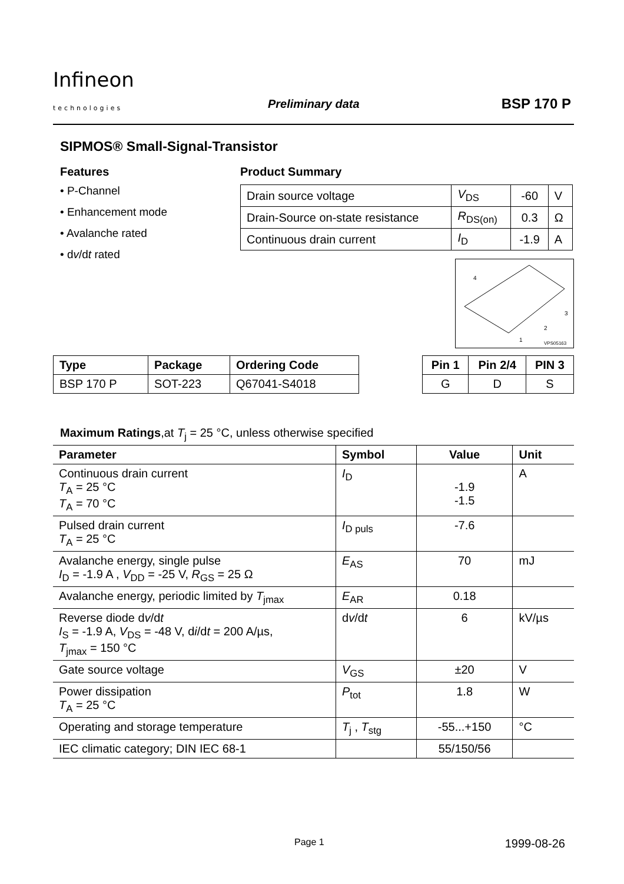Infineon
technologies
Preliminary data BSP 170 P
SIPMOS® Small-Signal-Transistor
Features
• P-Channel
• Enhancement mode
• Avalanche rated
• dv/dt rated
Product Summary
| Drain source voltage | V<sub>DS</sub> | -60 | V |
| Drain-Source on-state resistance | R<sub>DS(on)</sub> | 0.3 | Ω |
| Continuous drain current | I<sub>D</sub> | -1.9 | A |
4
3
2
1
VPS05163
| Type | Package | Ordering Code |
| --- | --- | --- |
| BSP 170 P | SOT-223 | Q67041-S4018 |
| Pin 1 | Pin 2/4 | PIN 3 |
| --- | --- | --- |
| G | D | S |
Maximum Ratings,at T<sub>j</sub> = 25 °C, unless otherwise specified
| Parameter | Symbol | Value | Unit |
| --- | --- | --- | --- |
| Continuous drain current T<sub>A</sub> = 25 °C T<sub>A</sub> = 70 °C | I<sub>D</sub> | -1.9 -1.5 | A |
| Pulsed drain current T<sub>A</sub> = 25 °C | I<sub>D puls</sub> | -7.6 | |
| Avalanche energy, single pulse I<sub>D</sub> = -1.9 A , V<sub>DD</sub> = -25 V, R<sub>GS</sub> = 25 Ω | E<sub>AS</sub> | 70 | mJ |
| Avalanche energy, periodic limited by T<sub>jmax</sub> | E<sub>AR</sub> | 0.18 | |
| Reverse diode d v /d t I<sub>S</sub> = -1.9 A, V<sub>DS</sub> = -48 V, d i /d t = 200 A/µs, T<sub>jmax</sub> = 150 °C | d v /d t | 6 | kV/µs |
| Gate source voltage | V<sub>GS</sub> | ±20 | V |
| Power dissipation T<sub>A</sub> = 25 °C | P<sub>tot</sub> | 1.8 | W |
| Operating and storage temperature | T<sub>j</sub> , T<sub>stg</sub> | -55...+150 | °C |
| IEC climatic category; DIN IEC 68-1 | | 55/150/56 | |
Page 1 1999-08-26